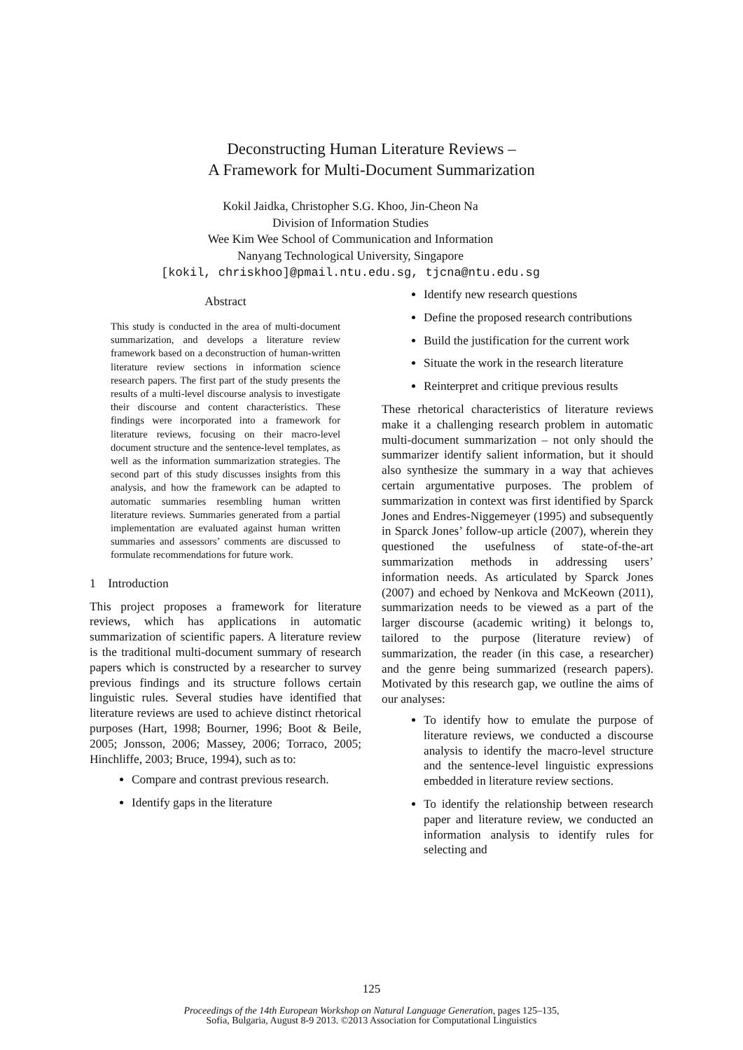Deconstructing Human Literature Reviews –
A Framework for Multi-Document Summarization
Kokil Jaidka, Christopher S.G. Khoo, Jin-Cheon Na
Division of Information Studies
Wee Kim Wee School of Communication and Information
Nanyang Technological University, Singapore
[kokil, chriskhoo]@pmail.ntu.edu.sg, tjcna@ntu.edu.sg
Abstract
This study is conducted in the area of multi-document summarization, and develops a literature review framework based on a deconstruction of human-written literature review sections in information science research papers. The first part of the study presents the results of a multi-level discourse analysis to investigate their discourse and content characteristics. These findings were incorporated into a framework for literature reviews, focusing on their macro-level document structure and the sentence-level templates, as well as the information summarization strategies. The second part of this study discusses insights from this analysis, and how the framework can be adapted to automatic summaries resembling human written literature reviews. Summaries generated from a partial implementation are evaluated against human written summaries and assessors’ comments are discussed to formulate recommendations for future work.
1 Introduction
This project proposes a framework for literature reviews, which has applications in automatic summarization of scientific papers. A literature review is the traditional multi-document summary of research papers which is constructed by a researcher to survey previous findings and its structure follows certain linguistic rules. Several studies have identified that literature reviews are used to achieve distinct rhetorical purposes (Hart, 1998; Bourner, 1996; Boot & Beile, 2005; Jonsson, 2006; Massey, 2006; Torraco, 2005; Hinchliffe, 2003; Bruce, 1994), such as to:
Compare and contrast previous research.
Identify gaps in the literature
Identify new research questions
Define the proposed research contributions
Build the justification for the current work
Situate the work in the research literature
Reinterpret and critique previous results
These rhetorical characteristics of literature reviews make it a challenging research problem in automatic multi-document summarization – not only should the summarizer identify salient information, but it should also synthesize the summary in a way that achieves certain argumentative purposes. The problem of summarization in context was first identified by Sparck Jones and Endres-Niggemeyer (1995) and subsequently in Sparck Jones’ follow-up article (2007), wherein they questioned the usefulness of state-of-the-art summarization methods in addressing users’ information needs. As articulated by Sparck Jones (2007) and echoed by Nenkova and McKeown (2011), summarization needs to be viewed as a part of the larger discourse (academic writing) it belongs to, tailored to the purpose (literature review) of summarization, the reader (in this case, a researcher) and the genre being summarized (research papers). Motivated by this research gap, we outline the aims of our analyses:
To identify how to emulate the purpose of literature reviews, we conducted a discourse analysis to identify the macro-level structure and the sentence-level linguistic expressions embedded in literature review sections.
To identify the relationship between research paper and literature review, we conducted an information analysis to identify rules for selecting and
125
Proceedings of the 14th European Workshop on Natural Language Generation, pages 125–135,
Sofia, Bulgaria, August 8-9 2013. ©2013 Association for Computational Linguistics